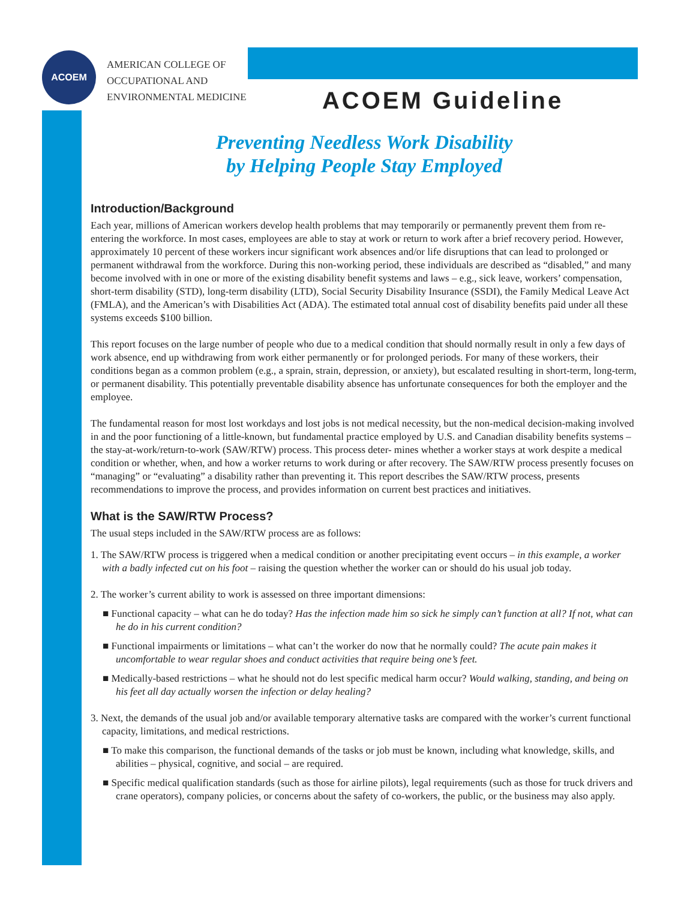ACOEM
AMERICAN COLLEGE OF
OCCUPATIONAL AND
ENVIRONMENTAL MEDICINE
ACOEM Guideline
Preventing Needless Work Disability
by Helping People Stay Employed
Introduction/Background
Each year, millions of American workers develop health problems that may temporarily or permanently prevent them from re-entering the workforce. In most cases, employees are able to stay at work or return to work after a brief recovery period. However, approximately 10 percent of these workers incur significant work absences and/or life disruptions that can lead to prolonged or permanent withdrawal from the workforce. During this non-working period, these individuals are described as “disabled,” and many become involved with in one or more of the existing disability benefit systems and laws – e.g., sick leave, workers’ compensation, short-term disability (STD), long-term disability (LTD), Social Security Disability Insurance (SSDI), the Family Medical Leave Act (FMLA), and the American’s with Disabilities Act (ADA). The estimated total annual cost of disability benefits paid under all these systems exceeds $100 billion.
This report focuses on the large number of people who due to a medical condition that should normally result in only a few days of work absence, end up withdrawing from work either permanently or for prolonged periods. For many of these workers, their conditions began as a common problem (e.g., a sprain, strain, depression, or anxiety), but escalated resulting in short-term, long-term, or permanent disability. This potentially preventable disability absence has unfortunate consequences for both the employer and the employee.
The fundamental reason for most lost workdays and lost jobs is not medical necessity, but the non-medical decision-making involved in and the poor functioning of a little-known, but fundamental practice employed by U.S. and Canadian disability benefits systems – the stay-at-work/return-to-work (SAW/RTW) process. This process deter- mines whether a worker stays at work despite a medical condition or whether, when, and how a worker returns to work during or after recovery. The SAW/RTW process presently focuses on “managing” or “evaluating” a disability rather than preventing it. This report describes the SAW/RTW process, presents recommendations to improve the process, and provides information on current best practices and initiatives.
What is the SAW/RTW Process?
The usual steps included in the SAW/RTW process are as follows:
1. The SAW/RTW process is triggered when a medical condition or another precipitating event occurs – in this example, a worker with a badly infected cut on his foot – raising the question whether the worker can or should do his usual job today.
2. The worker’s current ability to work is assessed on three important dimensions:
■ Functional capacity – what can he do today? Has the infection made him so sick he simply can’t function at all? If not, what can he do in his current condition?
■ Functional impairments or limitations – what can’t the worker do now that he normally could? The acute pain makes it uncomfortable to wear regular shoes and conduct activities that require being one’s feet.
■ Medically-based restrictions – what he should not do lest specific medical harm occur? Would walking, standing, and being on his feet all day actually worsen the infection or delay healing?
3. Next, the demands of the usual job and/or available temporary alternative tasks are compared with the worker’s current functional capacity, limitations, and medical restrictions.
■ To make this comparison, the functional demands of the tasks or job must be known, including what knowledge, skills, and abilities – physical, cognitive, and social – are required.
■ Specific medical qualification standards (such as those for airline pilots), legal requirements (such as those for truck drivers and crane operators), company policies, or concerns about the safety of co-workers, the public, or the business may also apply.